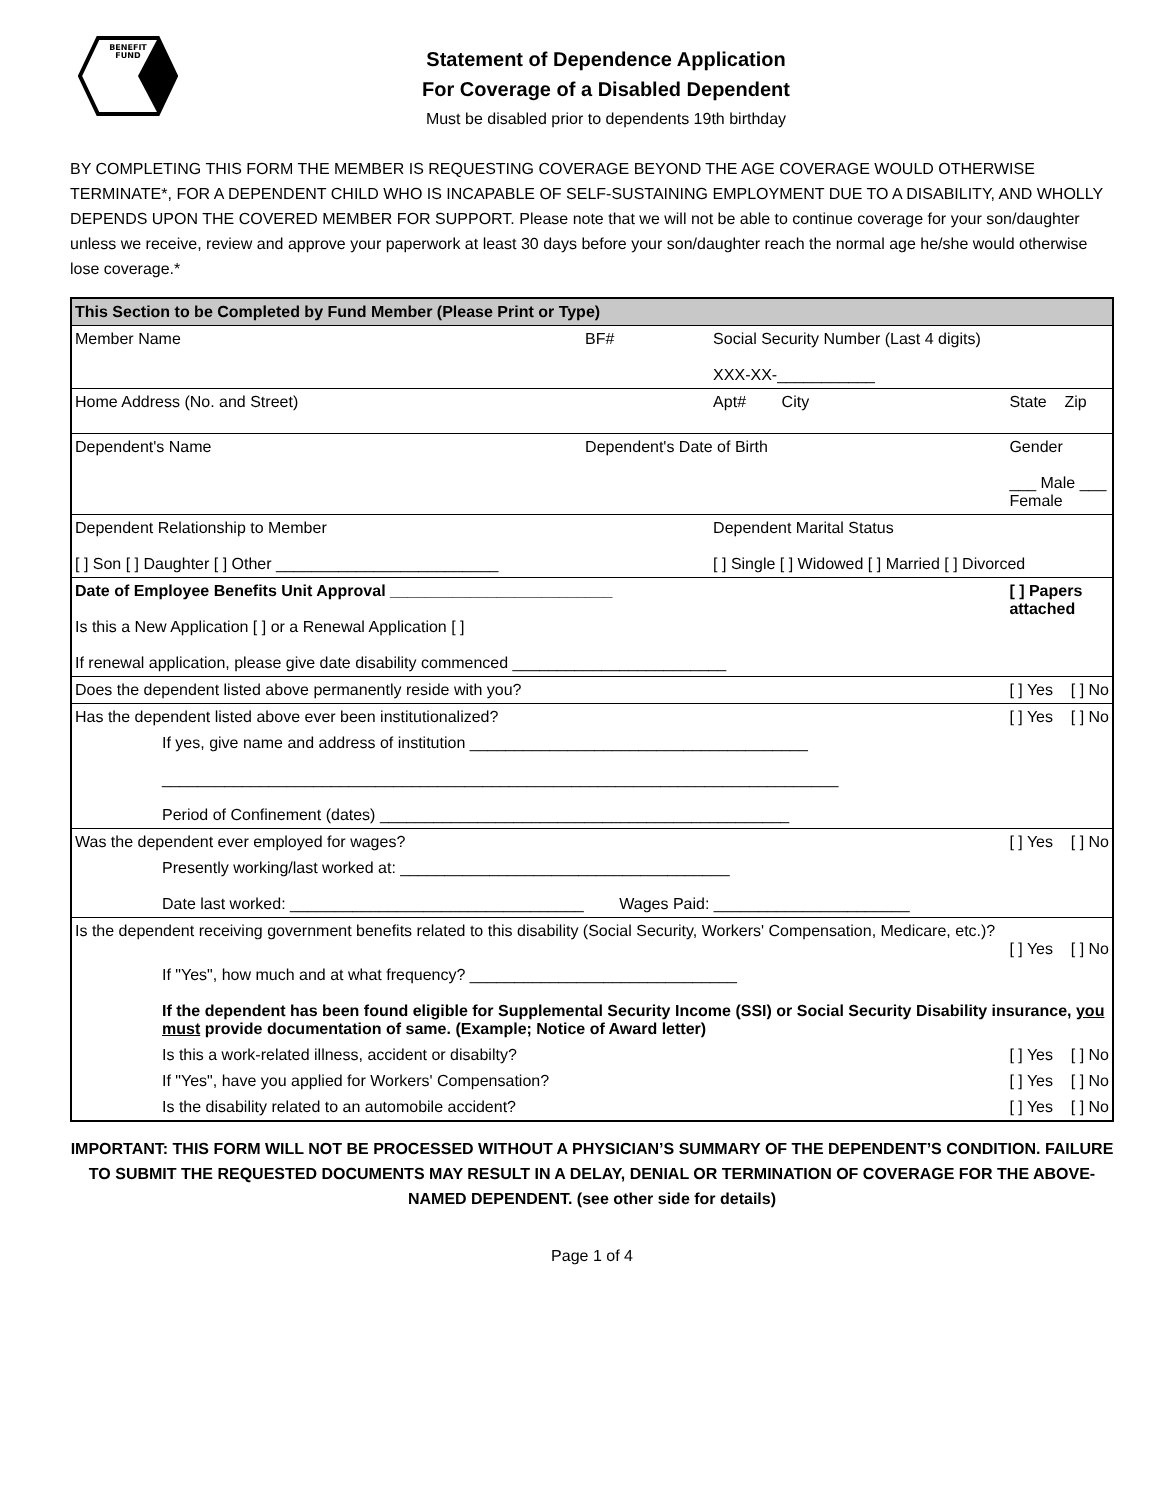BENEFIT
FUND
Statement of Dependence Application
For Coverage of a Disabled Dependent
Must be disabled prior to dependents 19th birthday
BY COMPLETING THIS FORM THE MEMBER IS REQUESTING COVERAGE BEYOND THE AGE COVERAGE WOULD OTHERWISE TERMINATE*, FOR A DEPENDENT CHILD WHO IS INCAPABLE OF SELF-SUSTAINING EMPLOYMENT DUE TO A DISABILITY, AND WHOLLY DEPENDS UPON THE COVERED MEMBER FOR SUPPORT. Please note that we will not be able to continue coverage for your son/daughter unless we receive, review and approve your paperwork at least 30 days before your son/daughter reach the normal age he/she would otherwise lose coverage.*
| This Section to be Completed by Fund Member (Please Print or Type) | | | |
| Member Name | BF# | Social Security Number (Last 4 digits) XXX-XX-___________ | |
| Home Address (No. and Street) | | Apt# City | State Zip |
| Dependent's Name | Dependent's Date of Birth | | Gender ___ Male ___ Female |
| Dependent Relationship to Member [ ] Son [ ] Daughter [ ] Other _________________________ | | Dependent Marital Status [ ] Single [ ] Widowed [ ] Married [ ] Divorced | |
| Date of Employee Benefits Unit Approval _________________________ Is this a New Application [ ] or a Renewal Application [ ] If renewal application, please give date disability commenced ________________________ | | | [ ] Papers attached |
| Does the dependent listed above permanently reside with you? | | | [ ] Yes [ ] No |
| Has the dependent listed above ever been institutionalized? | | | [ ] Yes [ ] No |
| If yes, give name and address of institution ______________________________________ ____________________________________________________________________________ Period of Confinement (dates) ______________________________________________ | | | |
| Was the dependent ever employed for wages? | | | [ ] Yes [ ] No |
| Presently working/last worked at: _____________________________________ Date last worked: _________________________________ Wages Paid: ______________________ | | | |
| Is the dependent receiving government benefits related to this disability (Social Security, Workers' Compensation, Medicare, etc.)? | | | [ ] Yes [ ] No |
| If "Yes", how much and at what frequency? ______________________________ If the dependent has been found eligible for Supplemental Security Income (SSI) or Social Security Disability insurance, you must provide documentation of same. (Example; Notice of Award letter) | | | |
| Is this a work-related illness, accident or disabilty? | | | [ ] Yes [ ] No |
| If "Yes", have you applied for Workers' Compensation? | | | [ ] Yes [ ] No |
| Is the disability related to an automobile accident? | | | [ ] Yes [ ] No |
IMPORTANT: THIS FORM WILL NOT BE PROCESSED WITHOUT A PHYSICIAN’S SUMMARY OF THE DEPENDENT’S CONDITION. FAILURE TO SUBMIT THE REQUESTED DOCUMENTS MAY RESULT IN A DELAY, DENIAL OR TERMINATION OF COVERAGE FOR THE ABOVE-NAMED DEPENDENT. (see other side for details)
Page 1 of 4